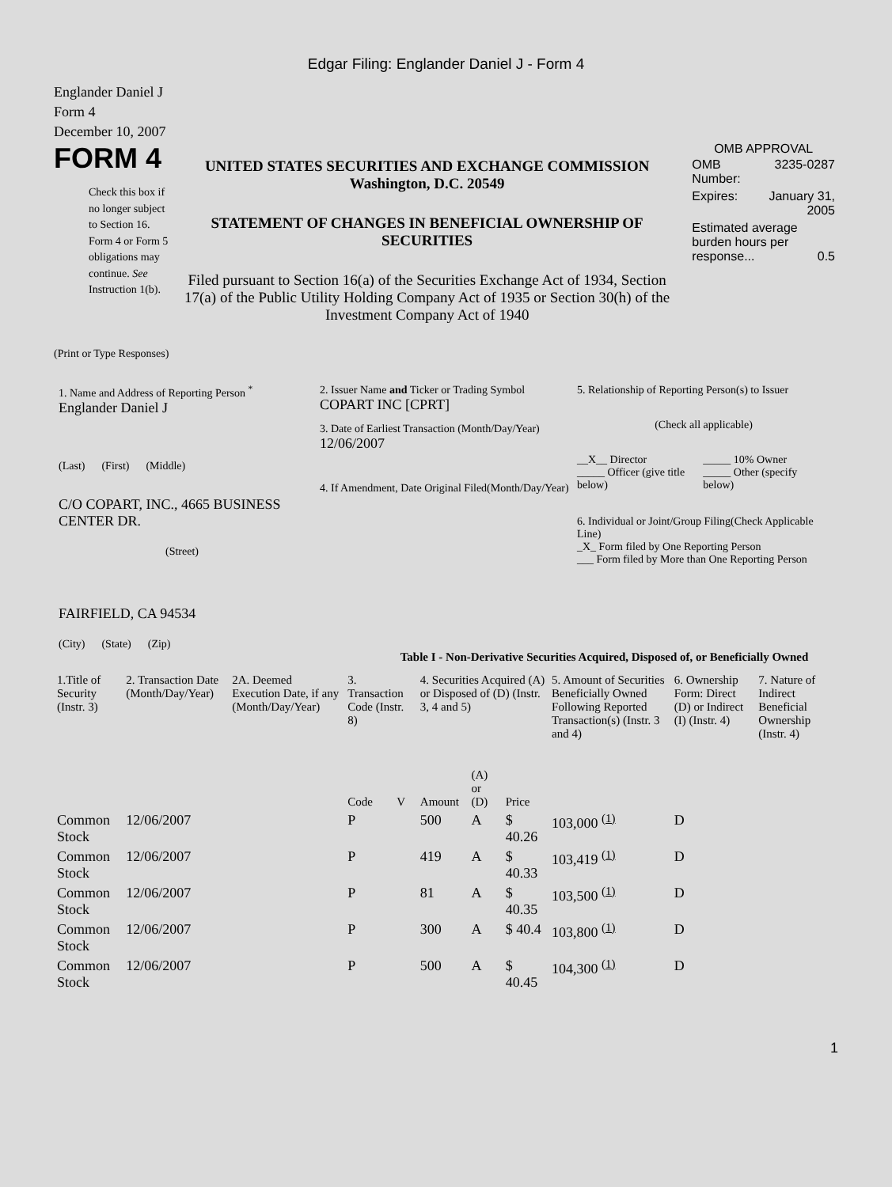Edgar Filing: Englander Daniel J - Form 4
Englander Daniel J
Form 4
December 10, 2007
FORM 4
Check this box if no longer subject to Section 16. Form 4 or Form 5 obligations may continue. See Instruction 1(b).
UNITED STATES SECURITIES AND EXCHANGE COMMISSION
Washington, D.C. 20549
STATEMENT OF CHANGES IN BENEFICIAL OWNERSHIP OF SECURITIES
Filed pursuant to Section 16(a) of the Securities Exchange Act of 1934, Section 17(a) of the Public Utility Holding Company Act of 1935 or Section 30(h) of the Investment Company Act of 1940
OMB APPROVAL
| OMB Number: | 3235-0287 |
| Expires: | January 31, 2005 |
| Estimated average burden hours per response... 0.5 | |
(Print or Type Responses)
1. Name and Address of Reporting Person <sup>*</sup>
Englander Daniel J
(Last) (First) (Middle)
C/O COPART, INC., 4665 BUSINESS CENTER DR.
(Street)
FAIRFIELD, CA 94534
(City) (State) (Zip)
2. Issuer Name and Ticker or Trading Symbol
COPART INC [CPRT]
3. Date of Earliest Transaction (Month/Day/Year)
12/06/2007
4. If Amendment, Date Original Filed(Month/Day/Year)
5. Relationship of Reporting Person(s) to Issuer
(Check all applicable)
__X__ Director
_____ Officer (give title below)
_____ 10% Owner
_____ Other (specify below)
6. Individual or Joint/Group Filing(Check Applicable Line)
_X_ Form filed by One Reporting Person
___ Form filed by More than One Reporting Person
Table I - Non-Derivative Securities Acquired, Disposed of, or Beneficially Owned
| 1.Title of Security (Instr. 3) | 2. Transaction Date (Month/Day/Year) | 2A. Deemed Execution Date, if any (Month/Day/Year) | 3. Transaction Code (Instr. 8) | | 4. Securities Acquired (A) or Disposed of (D) (Instr. 3, 4 and 5) | | | 5. Amount of Securities Beneficially Owned Following Reported Transaction(s) (Instr. 3 and 4) | 6. Ownership Form: Direct (D) or Indirect (I) (Instr. 4) | 7. Nature of Indirect Beneficial Ownership (Instr. 4) |
| --- | --- | --- | --- | --- | --- | --- | --- | --- | --- | --- |
| | | | Code | V | Amount | (A) or (D) | Price | | | |
| Common Stock | 12/06/2007 | | P | | 500 | A | $ 40.26 | 103,000 <sup>(1)</sup> | D | |
| Common Stock | 12/06/2007 | | P | | 419 | A | $ 40.33 | 103,419 <sup>(1)</sup> | D | |
| Common Stock | 12/06/2007 | | P | | 81 | A | $ 40.35 | 103,500 <sup>(1)</sup> | D | |
| Common Stock | 12/06/2007 | | P | | 300 | A | $ 40.4 | 103,800 <sup>(1)</sup> | D | |
| Common Stock | 12/06/2007 | | P | | 500 | A | $ 40.45 | 104,300 <sup>(1)</sup> | D | |
1